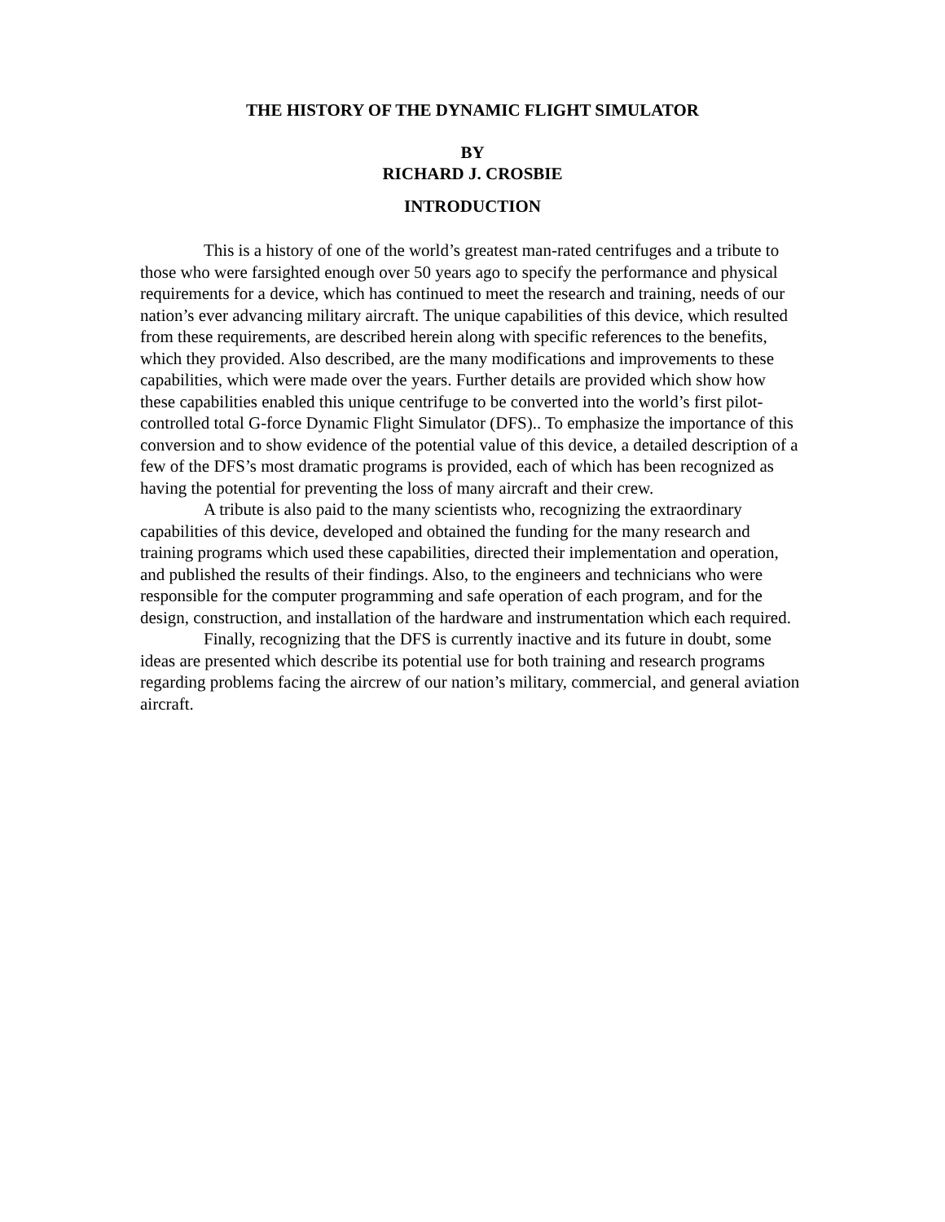THE HISTORY OF THE DYNAMIC FLIGHT SIMULATOR
BY
RICHARD J. CROSBIE
INTRODUCTION
This is a history of one of the world’s greatest man-rated centrifuges and a tribute to those who were farsighted enough over 50 years ago to specify the performance and physical requirements for a device, which has continued to meet the research and training, needs of our nation’s ever advancing military aircraft. The unique capabilities of this device, which resulted from these requirements, are described herein along with specific references to the benefits, which they provided. Also described, are the many modifications and improvements to these capabilities, which were made over the years. Further details are provided which show how these capabilities enabled this unique centrifuge to be converted into the world’s first pilot-controlled total G-force Dynamic Flight Simulator (DFS).. To emphasize the importance of this conversion and to show evidence of the potential value of this device, a detailed description of a few of the DFS’s most dramatic programs is provided, each of which has been recognized as having the potential for preventing the loss of many aircraft and their crew.
A tribute is also paid to the many scientists who, recognizing the extraordinary capabilities of this device, developed and obtained the funding for the many research and training programs which used these capabilities, directed their implementation and operation, and published the results of their findings. Also, to the engineers and technicians who were responsible for the computer programming and safe operation of each program, and for the design, construction, and installation of the hardware and instrumentation which each required.
Finally, recognizing that the DFS is currently inactive and its future in doubt, some ideas are presented which describe its potential use for both training and research programs regarding problems facing the aircrew of our nation’s military, commercial, and general aviation aircraft.